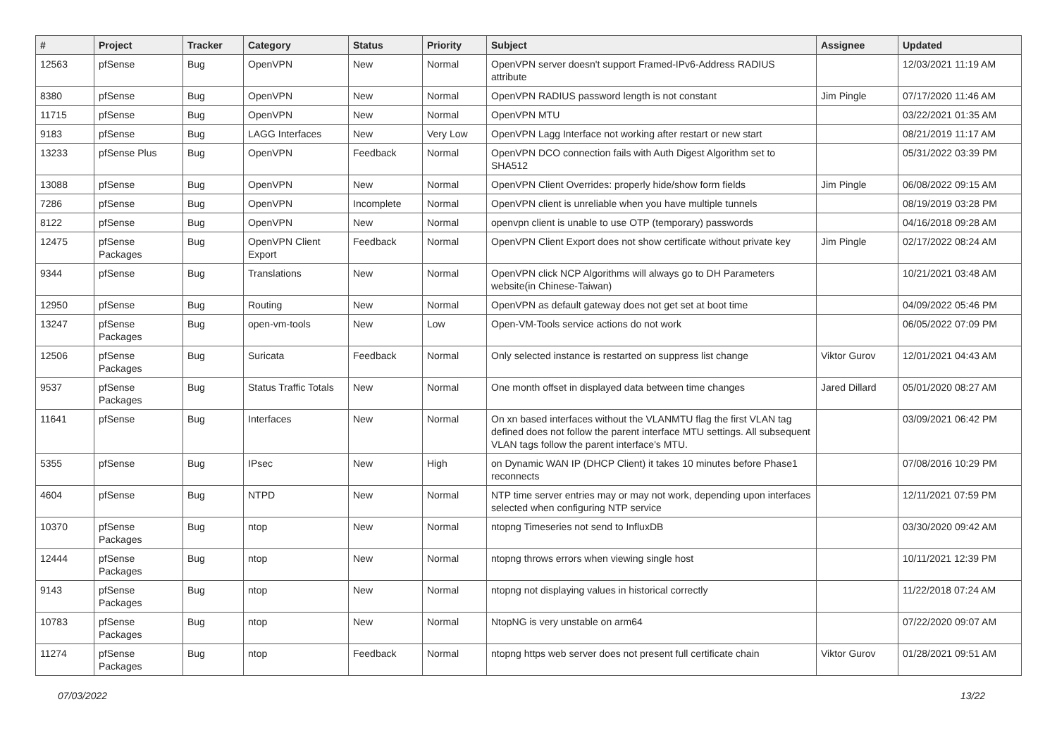| # | Project | Tracker | Category | Status | Priority | Subject | Assignee | Updated |
| --- | --- | --- | --- | --- | --- | --- | --- | --- |
| 12563 | pfSense | Bug | OpenVPN | New | Normal | OpenVPN server doesn't support Framed-IPv6-Address RADIUS attribute | | 12/03/2021 11:19 AM |
| 8380 | pfSense | Bug | OpenVPN | New | Normal | OpenVPN RADIUS password length is not constant | Jim Pingle | 07/17/2020 11:46 AM |
| 11715 | pfSense | Bug | OpenVPN | New | Normal | OpenVPN MTU | | 03/22/2021 01:35 AM |
| 9183 | pfSense | Bug | LAGG Interfaces | New | Very Low | OpenVPN Lagg Interface not working after restart or new start | | 08/21/2019 11:17 AM |
| 13233 | pfSense Plus | Bug | OpenVPN | Feedback | Normal | OpenVPN DCO connection fails with Auth Digest Algorithm set to SHA512 | | 05/31/2022 03:39 PM |
| 13088 | pfSense | Bug | OpenVPN | New | Normal | OpenVPN Client Overrides: properly hide/show form fields | Jim Pingle | 06/08/2022 09:15 AM |
| 7286 | pfSense | Bug | OpenVPN | Incomplete | Normal | OpenVPN client is unreliable when you have multiple tunnels | | 08/19/2019 03:28 PM |
| 8122 | pfSense | Bug | OpenVPN | New | Normal | openvpn client is unable to use OTP (temporary) passwords | | 04/16/2018 09:28 AM |
| 12475 | pfSense Packages | Bug | OpenVPN Client Export | Feedback | Normal | OpenVPN Client Export does not show certificate without private key | Jim Pingle | 02/17/2022 08:24 AM |
| 9344 | pfSense | Bug | Translations | New | Normal | OpenVPN click NCP Algorithms will always go to DH Parameters website(in Chinese-Taiwan) | | 10/21/2021 03:48 AM |
| 12950 | pfSense | Bug | Routing | New | Normal | OpenVPN as default gateway does not get set at boot time | | 04/09/2022 05:46 PM |
| 13247 | pfSense Packages | Bug | open-vm-tools | New | Low | Open-VM-Tools service actions do not work | | 06/05/2022 07:09 PM |
| 12506 | pfSense Packages | Bug | Suricata | Feedback | Normal | Only selected instance is restarted on suppress list change | Viktor Gurov | 12/01/2021 04:43 AM |
| 9537 | pfSense Packages | Bug | Status Traffic Totals | New | Normal | One month offset in displayed data between time changes | Jared Dillard | 05/01/2020 08:27 AM |
| 11641 | pfSense | Bug | Interfaces | New | Normal | On xn based interfaces without the VLANMTU flag the first VLAN tag defined does not follow the parent interface MTU settings. All subsequent VLAN tags follow the parent interface's MTU. | | 03/09/2021 06:42 PM |
| 5355 | pfSense | Bug | IPsec | New | High | on Dynamic WAN IP (DHCP Client) it takes 10 minutes before Phase1 reconnects | | 07/08/2016 10:29 PM |
| 4604 | pfSense | Bug | NTPD | New | Normal | NTP time server entries may or may not work, depending upon interfaces selected when configuring NTP service | | 12/11/2021 07:59 PM |
| 10370 | pfSense Packages | Bug | ntop | New | Normal | ntopng Timeseries not send to InfluxDB | | 03/30/2020 09:42 AM |
| 12444 | pfSense Packages | Bug | ntop | New | Normal | ntopng throws errors when viewing single host | | 10/11/2021 12:39 PM |
| 9143 | pfSense Packages | Bug | ntop | New | Normal | ntopng not displaying values in historical correctly | | 11/22/2018 07:24 AM |
| 10783 | pfSense Packages | Bug | ntop | New | Normal | NtopNG is very unstable on arm64 | | 07/22/2020 09:07 AM |
| 11274 | pfSense Packages | Bug | ntop | Feedback | Normal | ntopng https web server does not present full certificate chain | Viktor Gurov | 01/28/2021 09:51 AM |
07/03/2022 13/22